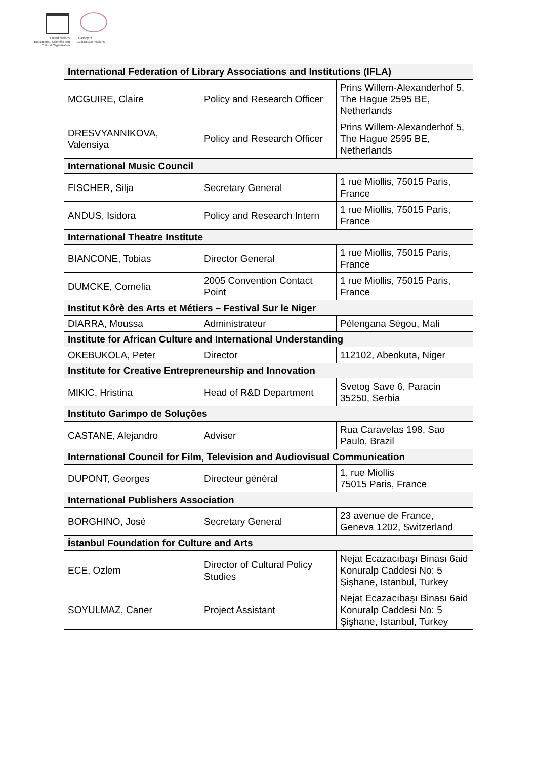United Nations
Educational, Scientific and
Cultural Organization
Diversity of
Cultural Expressions
| International Federation of Library Associations and Institutions (IFLA) | | |
| --- | --- | --- |
| MCGUIRE, Claire | Policy and Research Officer | Prins Willem-Alexanderhof 5, The Hague 2595 BE, Netherlands |
| DRESVYANNIKOVA, Valensiya | Policy and Research Officer | Prins Willem-Alexanderhof 5, The Hague 2595 BE, Netherlands |
| International Music Council | | |
| FISCHER, Silja | Secretary General | 1 rue Miollis, 75015 Paris, France |
| ANDUS, Isidora | Policy and Research Intern | 1 rue Miollis, 75015 Paris, France |
| International Theatre Institute | | |
| BIANCONE, Tobias | Director General | 1 rue Miollis, 75015 Paris, France |
| DUMCKE, Cornelia | 2005 Convention Contact Point | 1 rue Miollis, 75015 Paris, France |
| Institut Kôrè des Arts et Métiers – Festival Sur le Niger | | |
| DIARRA, Moussa | Administrateur | Pélengana Ségou, Mali |
| Institute for African Culture and International Understanding | | |
| OKEBUKOLA, Peter | Director | 112102, Abeokuta, Niger |
| Institute for Creative Entrepreneurship and Innovation | | |
| MIKIC, Hristina | Head of R&D Department | Svetog Save 6, Paracin 35250, Serbia |
| Instituto Garimpo de Soluções | | |
| CASTANE, Alejandro | Adviser | Rua Caravelas 198, Sao Paulo, Brazil |
| International Council for Film, Television and Audiovisual Communication | | |
| DUPONT, Georges | Directeur général | 1, rue Miollis 75015 Paris, France |
| International Publishers Association | | |
| BORGHINO, José | Secretary General | 23 avenue de France, Geneva 1202, Switzerland |
| İstanbul Foundation for Culture and Arts | | |
| ECE, Ozlem | Director of Cultural Policy Studies | Nejat Ecazacıbaşı Binası 6aid Konuralp Caddesi No: 5 Şişhane, Istanbul, Turkey |
| SOYULMAZ, Caner | Project Assistant | Nejat Ecazacıbaşı Binası 6aid Konuralp Caddesi No: 5 Şişhane, Istanbul, Turkey |